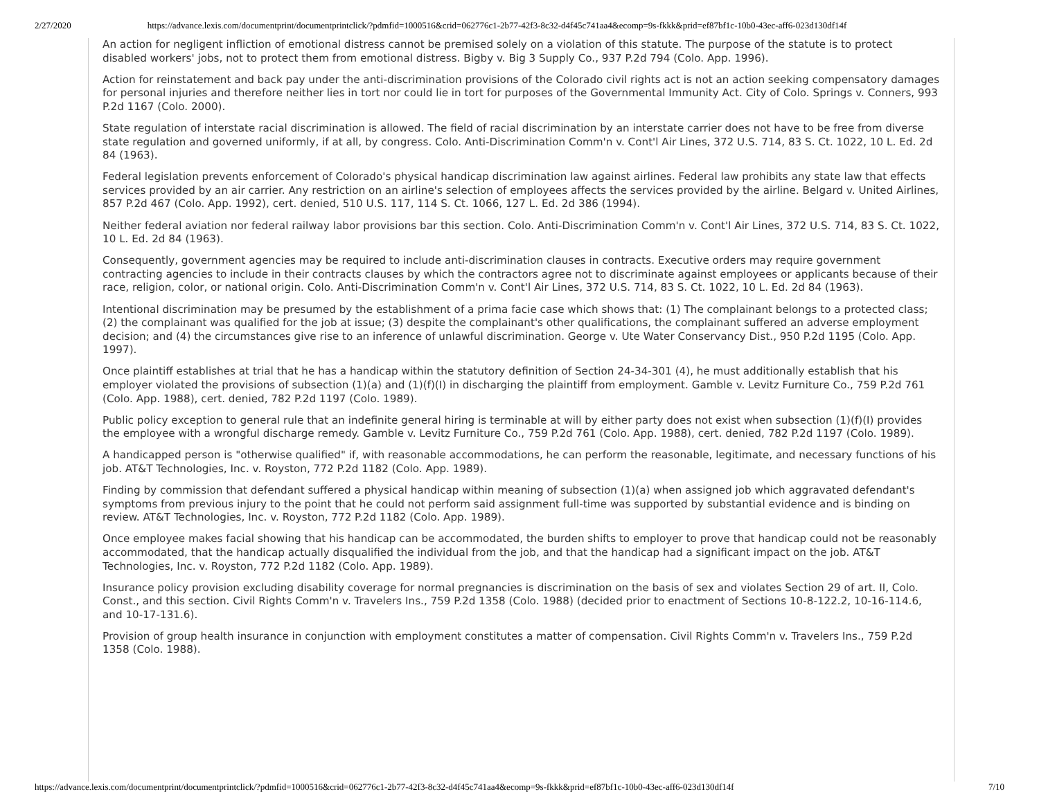2/27/2020 https://advance.lexis.com/documentprint/documentprintclick/?pdmfid=1000516&crid=062776c1-2b77-42f3-8c32-d4f45c741aa4&ecomp=9s-fkkk&prid=ef87bf1c-10b0-43ec-aff6-023d130df14f
An action for negligent infliction of emotional distress cannot be premised solely on a violation of this statute. The purpose of the statute is to protect disabled workers' jobs, not to protect them from emotional distress. Bigby v. Big 3 Supply Co., 937 P.2d 794 (Colo. App. 1996).
Action for reinstatement and back pay under the anti-discrimination provisions of the Colorado civil rights act is not an action seeking compensatory damages for personal injuries and therefore neither lies in tort nor could lie in tort for purposes of the Governmental Immunity Act. City of Colo. Springs v. Conners, 993 P.2d 1167 (Colo. 2000).
State regulation of interstate racial discrimination is allowed. The field of racial discrimination by an interstate carrier does not have to be free from diverse state regulation and governed uniformly, if at all, by congress. Colo. Anti-Discrimination Comm'n v. Cont'l Air Lines, 372 U.S. 714, 83 S. Ct. 1022, 10 L. Ed. 2d 84 (1963).
Federal legislation prevents enforcement of Colorado's physical handicap discrimination law against airlines. Federal law prohibits any state law that effects services provided by an air carrier. Any restriction on an airline's selection of employees affects the services provided by the airline. Belgard v. United Airlines, 857 P.2d 467 (Colo. App. 1992), cert. denied, 510 U.S. 117, 114 S. Ct. 1066, 127 L. Ed. 2d 386 (1994).
Neither federal aviation nor federal railway labor provisions bar this section. Colo. Anti-Discrimination Comm'n v. Cont'l Air Lines, 372 U.S. 714, 83 S. Ct. 1022, 10 L. Ed. 2d 84 (1963).
Consequently, government agencies may be required to include anti-discrimination clauses in contracts. Executive orders may require government contracting agencies to include in their contracts clauses by which the contractors agree not to discriminate against employees or applicants because of their race, religion, color, or national origin. Colo. Anti-Discrimination Comm'n v. Cont'l Air Lines, 372 U.S. 714, 83 S. Ct. 1022, 10 L. Ed. 2d 84 (1963).
Intentional discrimination may be presumed by the establishment of a prima facie case which shows that: (1) The complainant belongs to a protected class; (2) the complainant was qualified for the job at issue; (3) despite the complainant's other qualifications, the complainant suffered an adverse employment decision; and (4) the circumstances give rise to an inference of unlawful discrimination. George v. Ute Water Conservancy Dist., 950 P.2d 1195 (Colo. App. 1997).
Once plaintiff establishes at trial that he has a handicap within the statutory definition of Section 24-34-301 (4), he must additionally establish that his employer violated the provisions of subsection (1)(a) and (1)(f)(I) in discharging the plaintiff from employment. Gamble v. Levitz Furniture Co., 759 P.2d 761 (Colo. App. 1988), cert. denied, 782 P.2d 1197 (Colo. 1989).
Public policy exception to general rule that an indefinite general hiring is terminable at will by either party does not exist when subsection (1)(f)(I) provides the employee with a wrongful discharge remedy. Gamble v. Levitz Furniture Co., 759 P.2d 761 (Colo. App. 1988), cert. denied, 782 P.2d 1197 (Colo. 1989).
A handicapped person is "otherwise qualified" if, with reasonable accommodations, he can perform the reasonable, legitimate, and necessary functions of his job. AT&T Technologies, Inc. v. Royston, 772 P.2d 1182 (Colo. App. 1989).
Finding by commission that defendant suffered a physical handicap within meaning of subsection (1)(a) when assigned job which aggravated defendant's symptoms from previous injury to the point that he could not perform said assignment full-time was supported by substantial evidence and is binding on review. AT&T Technologies, Inc. v. Royston, 772 P.2d 1182 (Colo. App. 1989).
Once employee makes facial showing that his handicap can be accommodated, the burden shifts to employer to prove that handicap could not be reasonably accommodated, that the handicap actually disqualified the individual from the job, and that the handicap had a significant impact on the job. AT&T Technologies, Inc. v. Royston, 772 P.2d 1182 (Colo. App. 1989).
Insurance policy provision excluding disability coverage for normal pregnancies is discrimination on the basis of sex and violates Section 29 of art. II, Colo. Const., and this section. Civil Rights Comm'n v. Travelers Ins., 759 P.2d 1358 (Colo. 1988) (decided prior to enactment of Sections 10-8-122.2, 10-16-114.6, and 10-17-131.6).
Provision of group health insurance in conjunction with employment constitutes a matter of compensation. Civil Rights Comm'n v. Travelers Ins., 759 P.2d 1358 (Colo. 1988).
https://advance.lexis.com/documentprint/documentprintclick/?pdmfid=1000516&crid=062776c1-2b77-42f3-8c32-d4f45c741aa4&ecomp=9s-fkkk&prid=ef87bf1c-10b0-43ec-aff6-023d130df14f 7/10